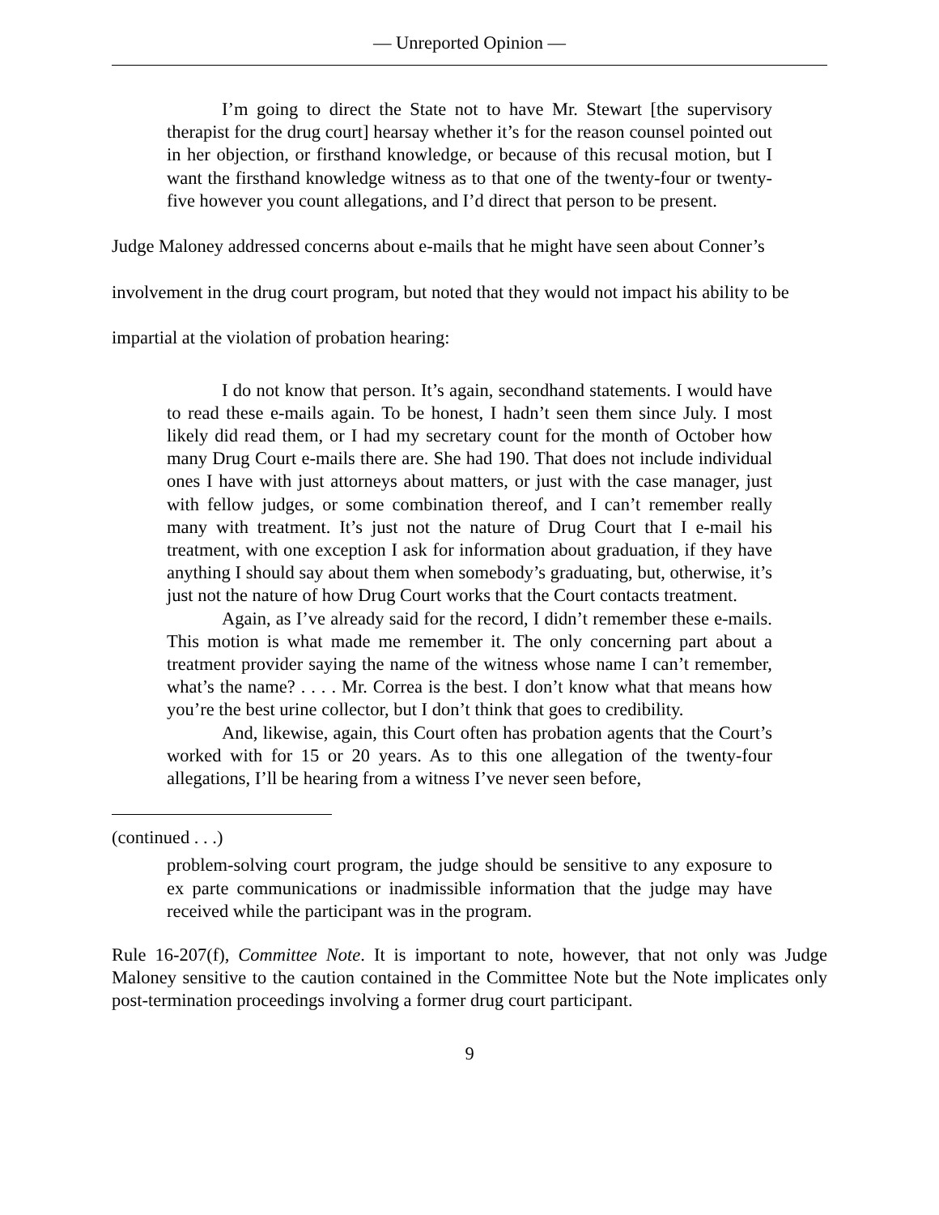— Unreported Opinion —
I’m going to direct the State not to have Mr. Stewart [the supervisory therapist for the drug court] hearsay whether it’s for the reason counsel pointed out in her objection, or firsthand knowledge, or because of this recusal motion, but I want the firsthand knowledge witness as to that one of the twenty-four or twenty-five however you count allegations, and I’d direct that person to be present.
Judge Maloney addressed concerns about e-mails that he might have seen about Conner’s involvement in the drug court program, but noted that they would not impact his ability to be impartial at the violation of probation hearing:
I do not know that person. It’s again, secondhand statements. I would have to read these e-mails again. To be honest, I hadn’t seen them since July. I most likely did read them, or I had my secretary count for the month of October how many Drug Court e-mails there are. She had 190. That does not include individual ones I have with just attorneys about matters, or just with the case manager, just with fellow judges, or some combination thereof, and I can’t remember really many with treatment. It’s just not the nature of Drug Court that I e-mail his treatment, with one exception I ask for information about graduation, if they have anything I should say about them when somebody’s graduating, but, otherwise, it’s just not the nature of how Drug Court works that the Court contacts treatment.
Again, as I’ve already said for the record, I didn’t remember these e-mails. This motion is what made me remember it. The only concerning part about a treatment provider saying the name of the witness whose name I can’t remember, what’s the name? . . . . Mr. Correa is the best. I don’t know what that means how you’re the best urine collector, but I don’t think that goes to credibility.
And, likewise, again, this Court often has probation agents that the Court’s worked with for 15 or 20 years. As to this one allegation of the twenty-four allegations, I’ll be hearing from a witness I’ve never seen before,
(continued . . .)
problem-solving court program, the judge should be sensitive to any exposure to ex parte communications or inadmissible information that the judge may have received while the participant was in the program.
Rule 16-207(f), Committee Note. It is important to note, however, that not only was Judge Maloney sensitive to the caution contained in the Committee Note but the Note implicates only post-termination proceedings involving a former drug court participant.
9